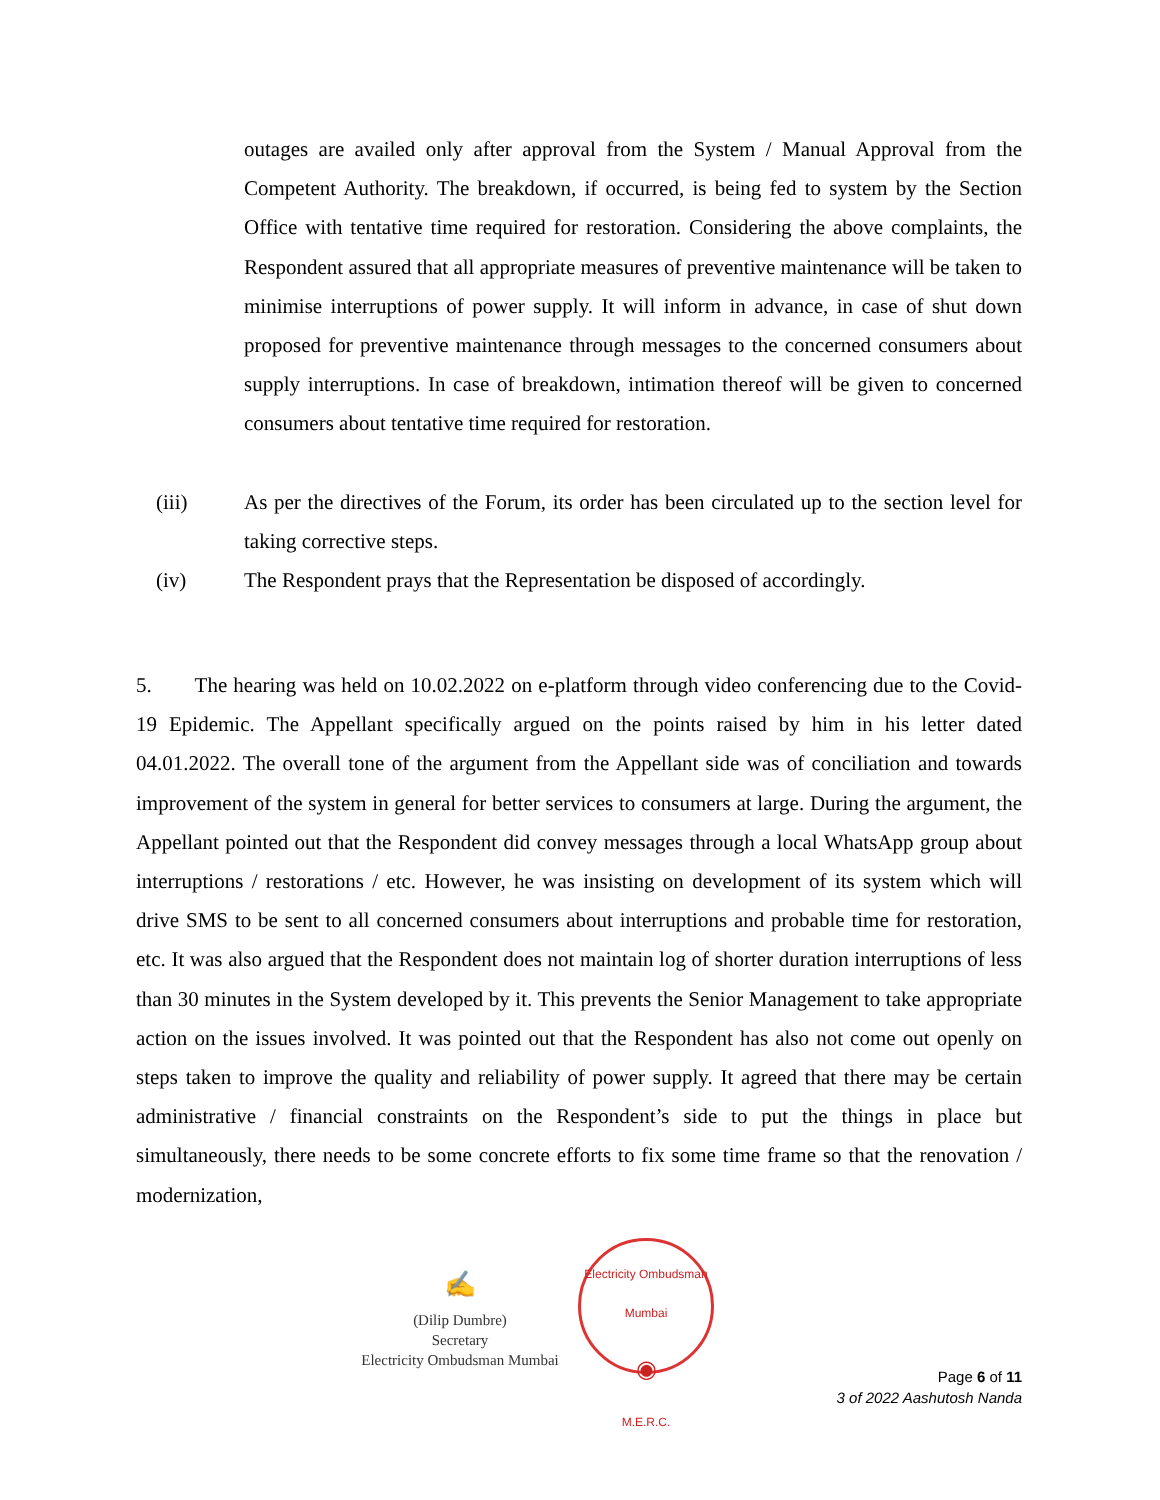outages are availed only after approval from the System / Manual Approval from the Competent Authority. The breakdown, if occurred, is being fed to system by the Section Office with tentative time required for restoration. Considering the above complaints, the Respondent assured that all appropriate measures of preventive maintenance will be taken to minimise interruptions of power supply. It will inform in advance, in case of shut down proposed for preventive maintenance through messages to the concerned consumers about supply interruptions. In case of breakdown, intimation thereof will be given to concerned consumers about tentative time required for restoration.
(iii) As per the directives of the Forum, its order has been circulated up to the section level for taking corrective steps.
(iv) The Respondent prays that the Representation be disposed of accordingly.
5. The hearing was held on 10.02.2022 on e-platform through video conferencing due to the Covid-19 Epidemic. The Appellant specifically argued on the points raised by him in his letter dated 04.01.2022. The overall tone of the argument from the Appellant side was of conciliation and towards improvement of the system in general for better services to consumers at large. During the argument, the Appellant pointed out that the Respondent did convey messages through a local WhatsApp group about interruptions / restorations / etc. However, he was insisting on development of its system which will drive SMS to be sent to all concerned consumers about interruptions and probable time for restoration, etc. It was also argued that the Respondent does not maintain log of shorter duration interruptions of less than 30 minutes in the System developed by it. This prevents the Senior Management to take appropriate action on the issues involved. It was pointed out that the Respondent has also not come out openly on steps taken to improve the quality and reliability of power supply. It agreed that there may be certain administrative / financial constraints on the Respondent’s side to put the things in place but simultaneously, there needs to be some concrete efforts to fix some time frame so that the renovation / modernization,
✍
(Dilip Dumbre)
Secretary
Electricity Ombudsman Mumbai
Electricity Ombudsman Mumbai
◉
M.E.R.C.
Page 6 of 11
3 of 2022 Aashutosh Nanda